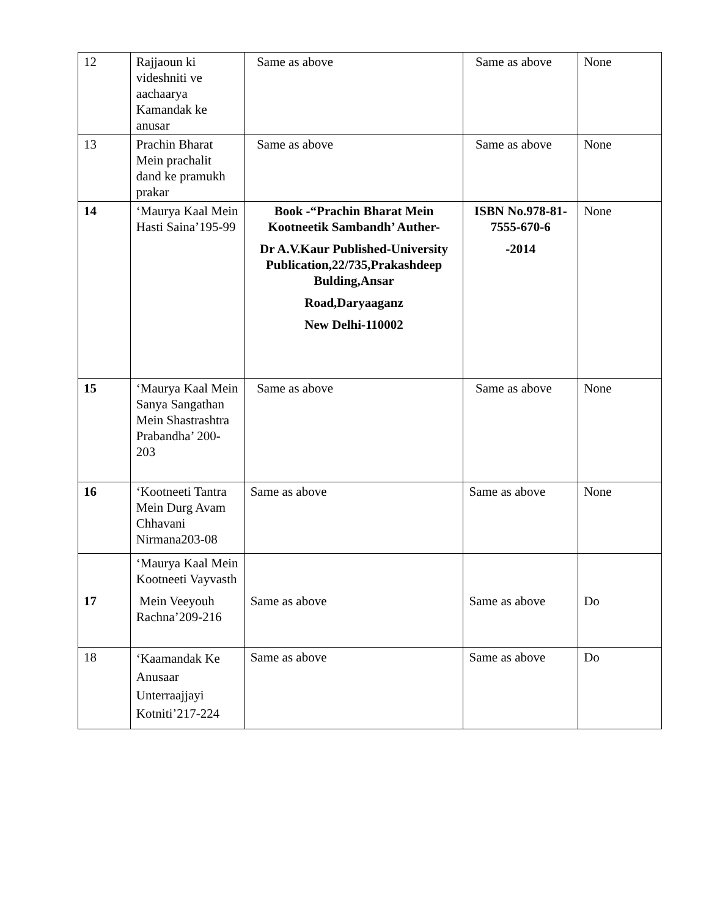| 12 | Rajjaoun ki videshniti ve aachaarya Kamandak ke anusar | Same as above | Same as above | None |
| 13 | Prachin Bharat Mein prachalit dand ke pramukh prakar | Same as above | Same as above | None |
| 14 | ‘Maurya Kaal Mein Hasti Saina’195-99 | Book -“Prachin Bharat Mein Kootneetik Sambandh’ Auther- Dr A.V.Kaur Published-University Publication,22/735,Prakashdeep Bulding,Ansar Road,Daryaaganz New Delhi-110002 | ISBN No.978-81-7555-670-6 -2014 | None |
| 15 | ‘Maurya Kaal Mein Sanya Sangathan Mein Shastrashtra Prabandha’ 200-203 | Same as above | Same as above | None |
| 16 | ‘Kootneeti Tantra Mein Durg Avam Chhavani Nirmana203-08 | Same as above | Same as above | None |
| 17 | ‘Maurya Kaal Mein Kootneeti Vayvasth Mein Veeyouh Rachna’209-216 | Same as above | Same as above | Do |
| 18 | ‘Kaamandak Ke Anusaar Unterraajjayi Kotniti’217-224 | Same as above | Same as above | Do |